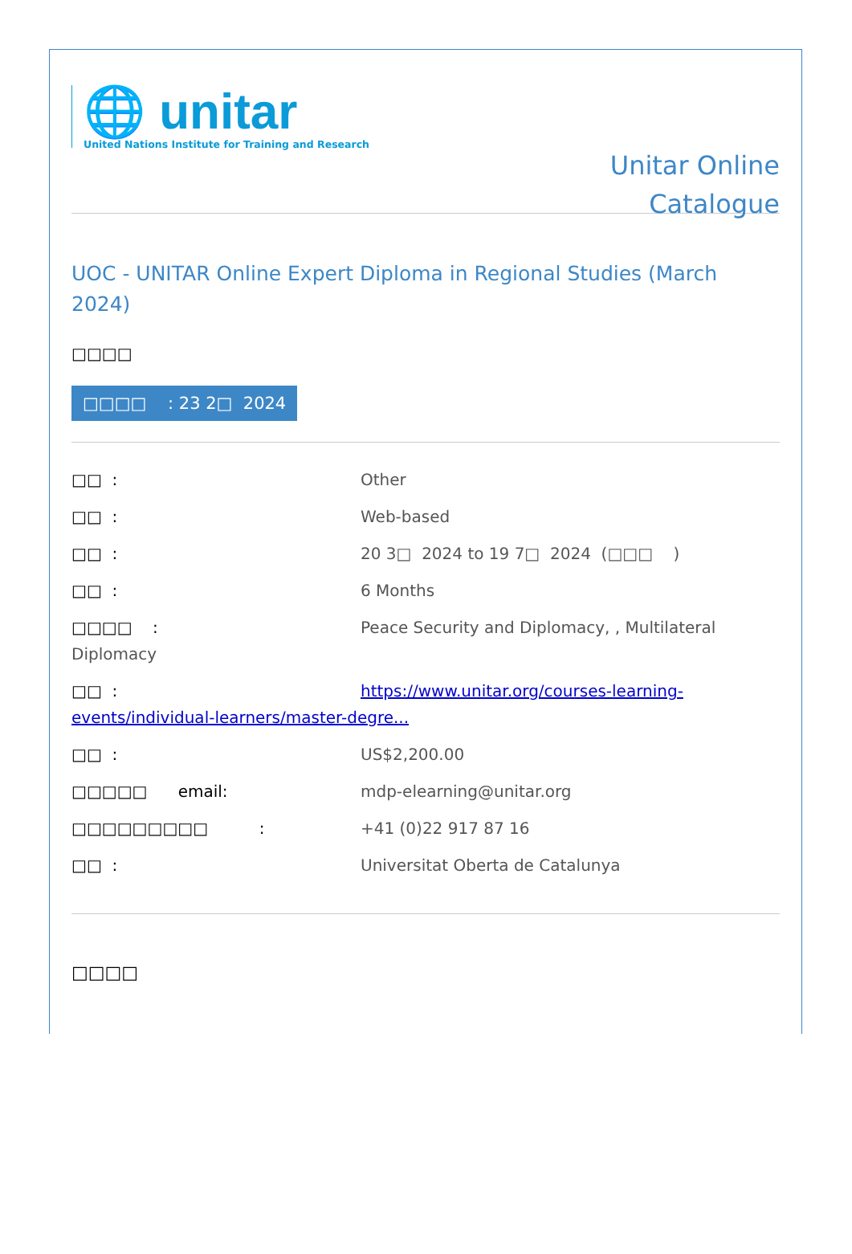🌐 unitar
United Nations Institute for Training and Research
Unitar Online
Catalogue
UOC - UNITAR Online Expert Diploma in Regional Studies (March 2024)
□□□□
□□□□ : 23 2□ 2024
□□ : Other
□□ : Web-based
□□ : 20 3□ 2024 to 19 7□ 2024 (□□□ )
□□ : 6 Months
□□□□ : Peace Security and Diplomacy, , Multilateral Diplomacy
□□ : https://www.unitar.org/courses-learning-events/individual-learners/master-degre...
□□ : US$2,200.00
□□□□□ email: mdp-elearning@unitar.org
□□□□□□□□□ : +41 (0)22 917 87 16
□□ : Universitat Oberta de Catalunya
□□□□